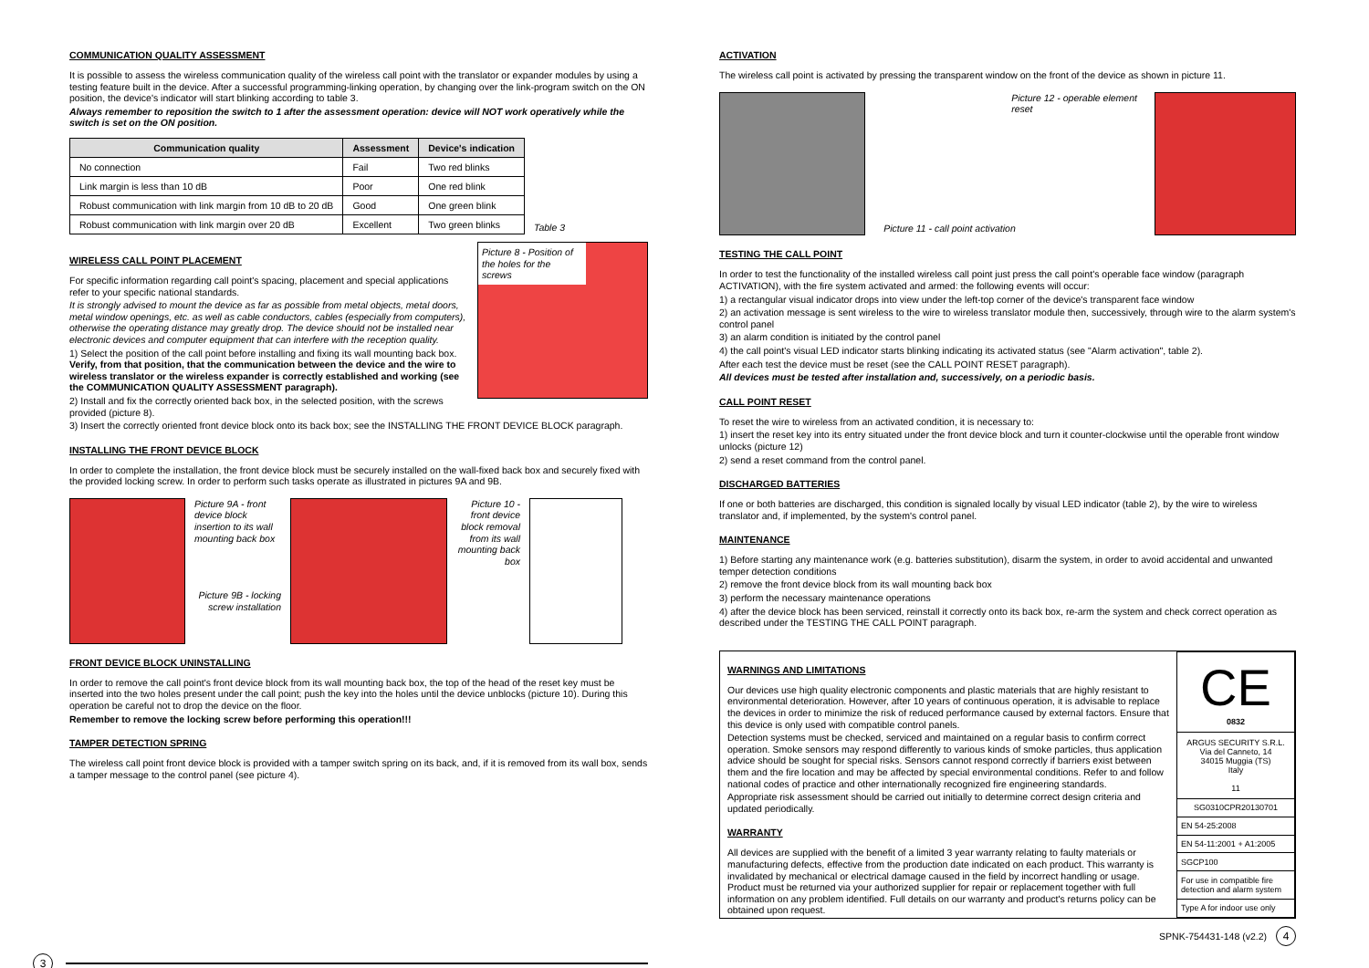COMMUNICATION QUALITY ASSESSMENT
It is possible to assess the wireless communication quality of the wireless call point with the translator or expander modules by using a testing feature built in the device. After a successful programming-linking operation, by changing over the link-program switch on the ON position, the device's indicator will start blinking according to table 3.
Always remember to reposition the switch to 1 after the assessment operation: device will NOT work operatively while the switch is set on the ON position.
| Communication quality | Assessment | Device's indication |
| --- | --- | --- |
| No connection | Fail | Two red blinks |
| Link margin is less than 10 dB | Poor | One red blink |
| Robust communication with link margin from 10 dB to 20 dB | Good | One green blink |
| Robust communication with link margin over 20 dB | Excellent | Two green blinks |
Table 3
WIRELESS CALL POINT PLACEMENT
For specific information regarding call point's spacing, placement and special applications refer to your specific national standards.
It is strongly advised to mount the device as far as possible from metal objects, metal doors, metal window openings, etc. as well as cable conductors, cables (especially from computers), otherwise the operating distance may greatly drop. The device should not be installed near electronic devices and computer equipment that can interfere with the reception quality.
1) Select the position of the call point before installing and fixing its wall mounting back box. Verify, from that position, that the communication between the device and the wire to wireless translator or the wireless expander is correctly established and working (see the COMMUNICATION QUALITY ASSESSMENT paragraph).
2) Install and fix the correctly oriented back box, in the selected position, with the screws provided (picture 8).
Picture 8 - Position of the holes for the screws
3) Insert the correctly oriented front device block onto its back box; see the INSTALLING THE FRONT DEVICE BLOCK paragraph.
INSTALLING THE FRONT DEVICE BLOCK
In order to complete the installation, the front device block must be securely installed on the wall-fixed back box and securely fixed with the provided locking screw. In order to perform such tasks operate as illustrated in pictures 9A and 9B.
Picture 9A - front device block insertion to its wall mounting back box
Picture 9B - locking screw installation
Picture 10 - front device block removal from its wall mounting back box
FRONT DEVICE BLOCK UNINSTALLING
In order to remove the call point's front device block from its wall mounting back box, the top of the head of the reset key must be inserted into the two holes present under the call point; push the key into the holes until the device unblocks (picture 10). During this operation be careful not to drop the device on the floor.
Remember to remove the locking screw before performing this operation!!!
TAMPER DETECTION SPRING
The wireless call point front device block is provided with a tamper switch spring on its back, and, if it is removed from its wall box, sends a tamper message to the control panel (see picture 4).
3
ACTIVATION
The wireless call point is activated by pressing the transparent window on the front of the device as shown in picture 11.
Picture 12 - operable element reset
Picture 11 - call point activation
TESTING THE CALL POINT
In order to test the functionality of the installed wireless call point just press the call point's operable face window (paragraph ACTIVATION), with the fire system activated and armed: the following events will occur:
1) a rectangular visual indicator drops into view under the left-top corner of the device's transparent face window
2) an activation message is sent wireless to the wire to wireless translator module then, successively, through wire to the alarm system's control panel
3) an alarm condition is initiated by the control panel
4) the call point's visual LED indicator starts blinking indicating its activated status (see "Alarm activation", table 2).
After each test the device must be reset (see the CALL POINT RESET paragraph).
All devices must be tested after installation and, successively, on a periodic basis.
CALL POINT RESET
To reset the wire to wireless from an activated condition, it is necessary to:
1) insert the reset key into its entry situated under the front device block and turn it counter-clockwise until the operable front window unlocks (picture 12)
2) send a reset command from the control panel.
DISCHARGED BATTERIES
If one or both batteries are discharged, this condition is signaled locally by visual LED indicator (table 2), by the wire to wireless translator and, if implemented, by the system's control panel.
MAINTENANCE
1) Before starting any maintenance work (e.g. batteries substitution), disarm the system, in order to avoid accidental and unwanted temper detection conditions
2) remove the front device block from its wall mounting back box
3) perform the necessary maintenance operations
4) after the device block has been serviced, reinstall it correctly onto its back box, re-arm the system and check correct operation as described under the TESTING THE CALL POINT paragraph.
WARNINGS AND LIMITATIONS
Our devices use high quality electronic components and plastic materials that are highly resistant to environmental deterioration. However, after 10 years of continuous operation, it is advisable to replace the devices in order to minimize the risk of reduced performance caused by external factors. Ensure that this device is only used with compatible control panels.
Detection systems must be checked, serviced and maintained on a regular basis to confirm correct operation. Smoke sensors may respond differently to various kinds of smoke particles, thus application advice should be sought for special risks. Sensors cannot respond correctly if barriers exist between them and the fire location and may be affected by special environmental conditions. Refer to and follow national codes of practice and other internationally recognized fire engineering standards.
Appropriate risk assessment should be carried out initially to determine correct design criteria and updated periodically.
WARRANTY
All devices are supplied with the benefit of a limited 3 year warranty relating to faulty materials or manufacturing defects, effective from the production date indicated on each product. This warranty is invalidated by mechanical or electrical damage caused in the field by incorrect handling or usage. Product must be returned via your authorized supplier for repair or replacement together with full information on any problem identified. Full details on our warranty and product's returns policy can be obtained upon request.
| CE 0832 |
| ARGUS SECURITY S.R.L. Via del Canneto, 14 34015 Muggia (TS) Italy 11 |
| SG0310CPR20130701 |
| EN 54-25:2008 |
| EN 54-11:2001 + A1:2005 |
| SGCP100 |
| For use in compatible fire detection and alarm system |
| Type A for indoor use only |
SPNK-754431-148 (v2.2) 4